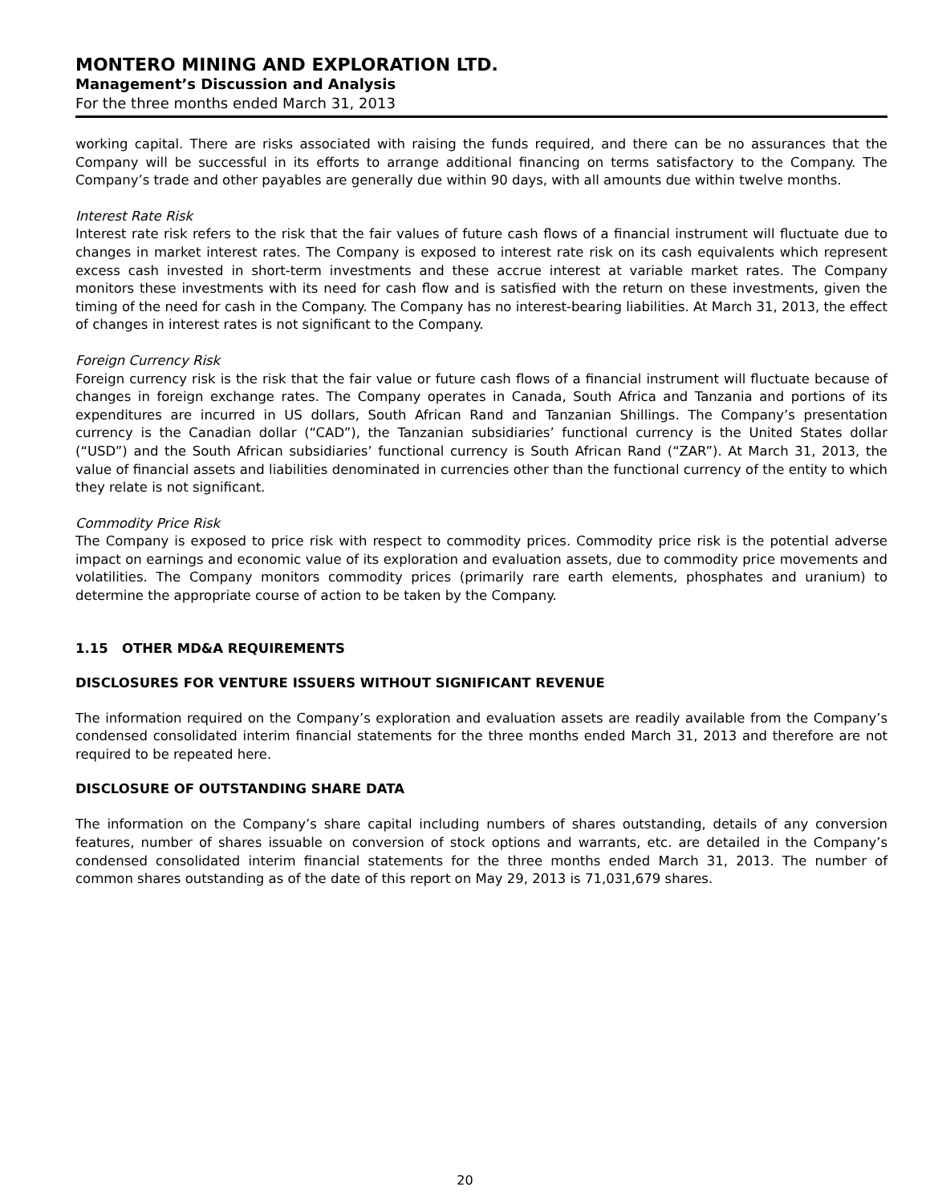MONTERO MINING AND EXPLORATION LTD.
Management’s Discussion and Analysis
For the three months ended March 31, 2013
working capital. There are risks associated with raising the funds required, and there can be no assurances that the Company will be successful in its efforts to arrange additional financing on terms satisfactory to the Company. The Company’s trade and other payables are generally due within 90 days, with all amounts due within twelve months.
Interest Rate Risk
Interest rate risk refers to the risk that the fair values of future cash flows of a financial instrument will fluctuate due to changes in market interest rates. The Company is exposed to interest rate risk on its cash equivalents which represent excess cash invested in short-term investments and these accrue interest at variable market rates. The Company monitors these investments with its need for cash flow and is satisfied with the return on these investments, given the timing of the need for cash in the Company. The Company has no interest-bearing liabilities. At March 31, 2013, the effect of changes in interest rates is not significant to the Company.
Foreign Currency Risk
Foreign currency risk is the risk that the fair value or future cash flows of a financial instrument will fluctuate because of changes in foreign exchange rates. The Company operates in Canada, South Africa and Tanzania and portions of its expenditures are incurred in US dollars, South African Rand and Tanzanian Shillings. The Company’s presentation currency is the Canadian dollar (“CAD”), the Tanzanian subsidiaries’ functional currency is the United States dollar (“USD”) and the South African subsidiaries’ functional currency is South African Rand (“ZAR”). At March 31, 2013, the value of financial assets and liabilities denominated in currencies other than the functional currency of the entity to which they relate is not significant.
Commodity Price Risk
The Company is exposed to price risk with respect to commodity prices. Commodity price risk is the potential adverse impact on earnings and economic value of its exploration and evaluation assets, due to commodity price movements and volatilities. The Company monitors commodity prices (primarily rare earth elements, phosphates and uranium) to determine the appropriate course of action to be taken by the Company.
1.15 OTHER MD&A REQUIREMENTS
DISCLOSURES FOR VENTURE ISSUERS WITHOUT SIGNIFICANT REVENUE
The information required on the Company’s exploration and evaluation assets are readily available from the Company’s condensed consolidated interim financial statements for the three months ended March 31, 2013 and therefore are not required to be repeated here.
DISCLOSURE OF OUTSTANDING SHARE DATA
The information on the Company’s share capital including numbers of shares outstanding, details of any conversion features, number of shares issuable on conversion of stock options and warrants, etc. are detailed in the Company’s condensed consolidated interim financial statements for the three months ended March 31, 2013. The number of common shares outstanding as of the date of this report on May 29, 2013 is 71,031,679 shares.
20